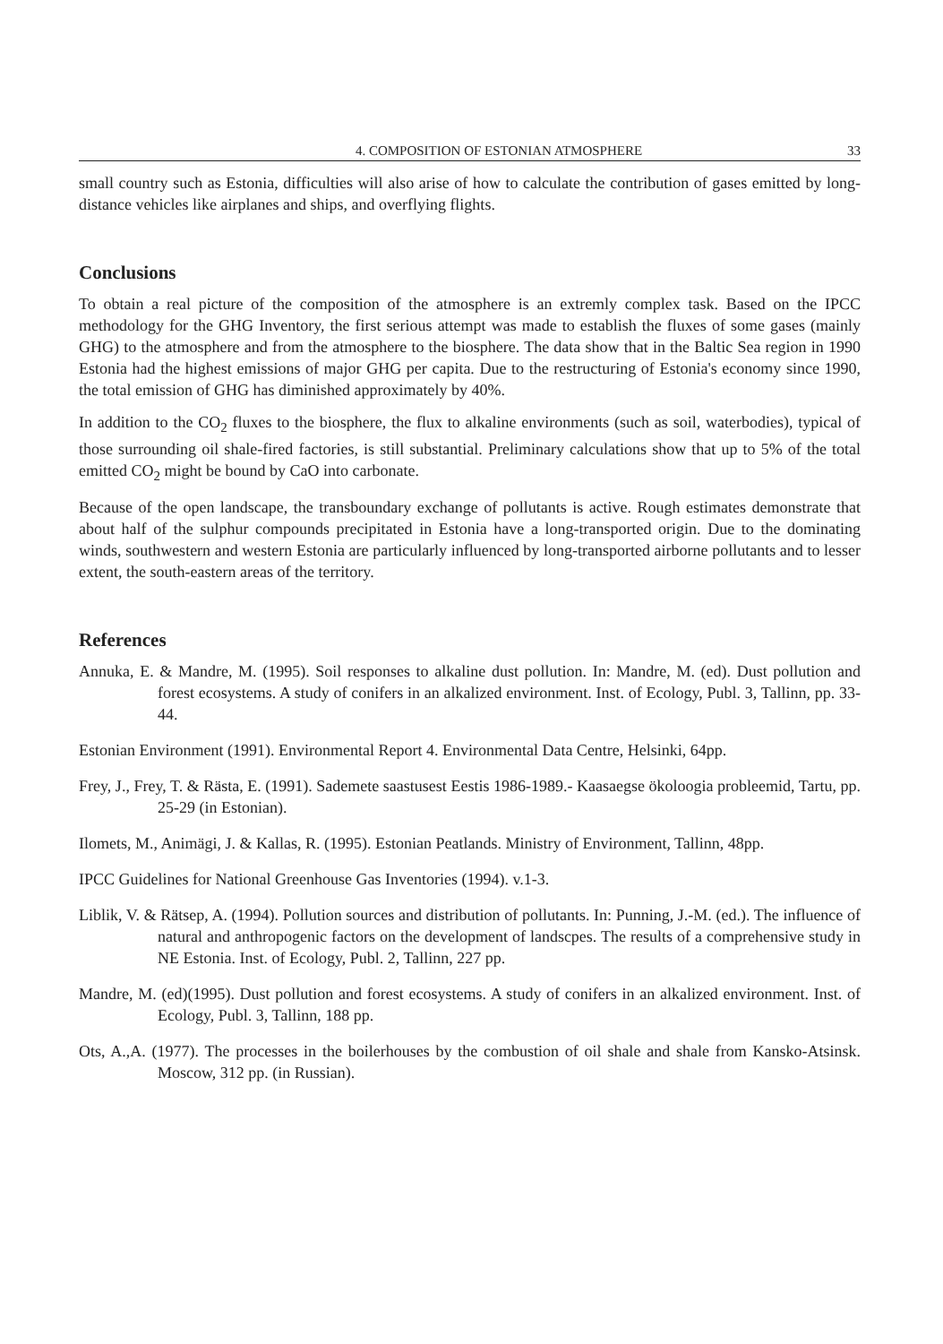4. COMPOSITION OF ESTONIAN ATMOSPHERE 33
small country such as Estonia, difficulties will also arise of how to calculate the contribution of gases emitted by long-distance vehicles like airplanes and ships, and overflying flights.
Conclusions
To obtain a real picture of the composition of the atmosphere is an extremly complex task. Based on the IPCC methodology for the GHG Inventory, the first serious attempt was made to establish the fluxes of some gases (mainly GHG) to the atmosphere and from the atmosphere to the biosphere. The data show that in the Baltic Sea region in 1990 Estonia had the highest emissions of major GHG per capita. Due to the restructuring of Estonia's economy since 1990, the total emission of GHG has diminished approximately by 40%.
In addition to the CO<sub>2</sub> fluxes to the biosphere, the flux to alkaline environments (such as soil, waterbodies), typical of those surrounding oil shale-fired factories, is still substantial. Preliminary calculations show that up to 5% of the total emitted CO<sub>2</sub> might be bound by CaO into carbonate.
Because of the open landscape, the transboundary exchange of pollutants is active. Rough estimates demonstrate that about half of the sulphur compounds precipitated in Estonia have a long-transported origin. Due to the dominating winds, southwestern and western Estonia are particularly influenced by long-transported airborne pollutants and to lesser extent, the south-eastern areas of the territory.
References
Annuka, E. & Mandre, M. (1995). Soil responses to alkaline dust pollution. In: Mandre, M. (ed). Dust pollution and forest ecosystems. A study of conifers in an alkalized environment. Inst. of Ecology, Publ. 3, Tallinn, pp. 33-44.
Estonian Environment (1991). Environmental Report 4. Environmental Data Centre, Helsinki, 64pp.
Frey, J., Frey, T. & Rästa, E. (1991). Sademete saastusest Eestis 1986-1989.- Kaasaegse ökoloogia probleemid, Tartu, pp. 25-29 (in Estonian).
Ilomets, M., Animägi, J. & Kallas, R. (1995). Estonian Peatlands. Ministry of Environment, Tallinn, 48pp.
IPCC Guidelines for National Greenhouse Gas Inventories (1994). v.1-3.
Liblik, V. & Rätsep, A. (1994). Pollution sources and distribution of pollutants. In: Punning, J.-M. (ed.). The influence of natural and anthropogenic factors on the development of landscpes. The results of a comprehensive study in NE Estonia. Inst. of Ecology, Publ. 2, Tallinn, 227 pp.
Mandre, M. (ed)(1995). Dust pollution and forest ecosystems. A study of conifers in an alkalized environment. Inst. of Ecology, Publ. 3, Tallinn, 188 pp.
Ots, A.,A. (1977). The processes in the boilerhouses by the combustion of oil shale and shale from Kansko-Atsinsk. Moscow, 312 pp. (in Russian).